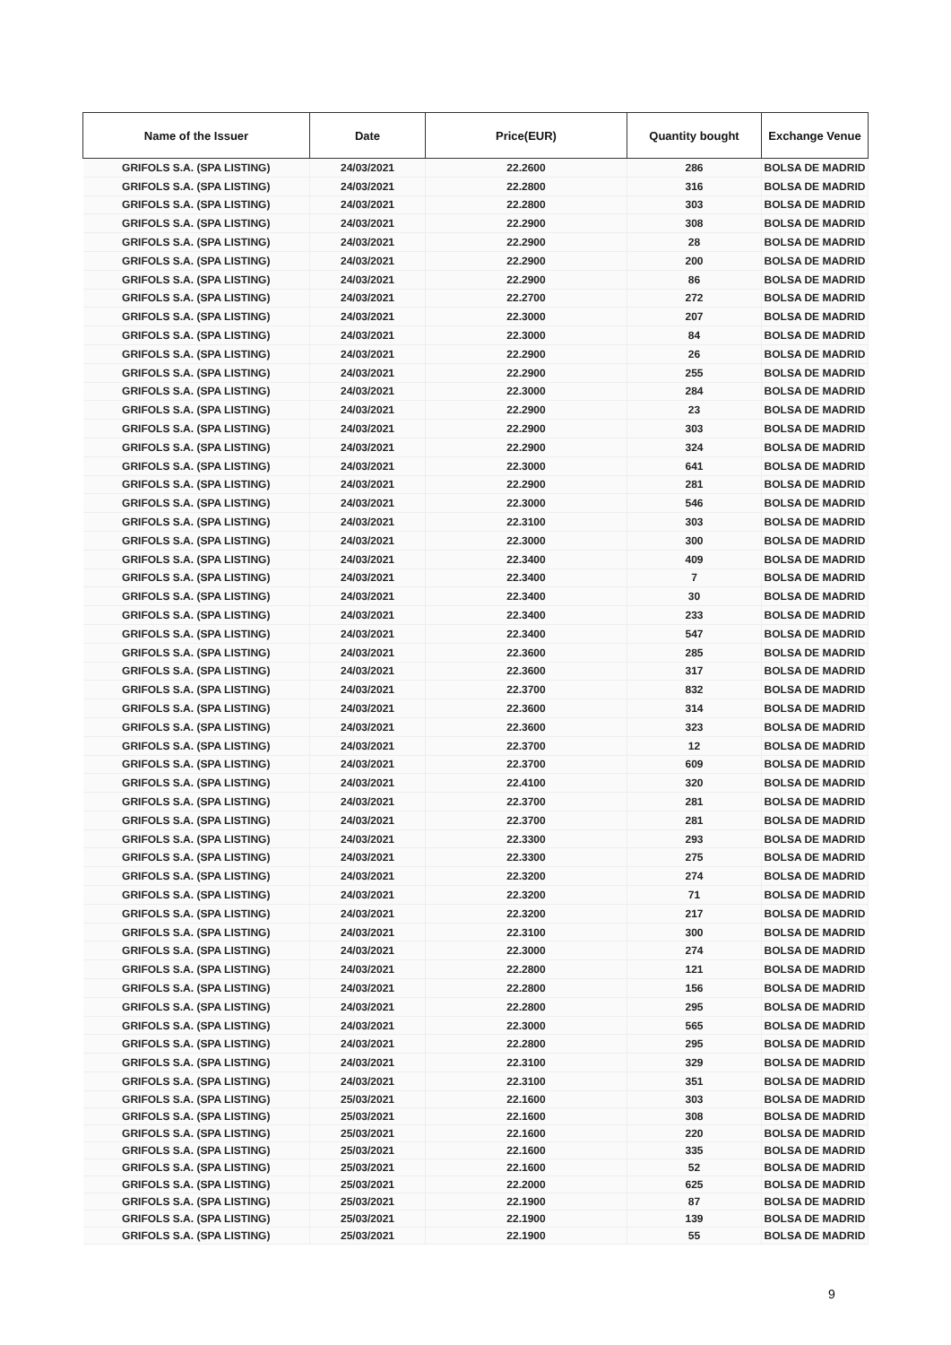| Name of the Issuer | Date | Price(EUR) | Quantity bought | Exchange Venue |
| --- | --- | --- | --- | --- |
| GRIFOLS S.A. (SPA LISTING) | 24/03/2021 | 22.2600 | 286 | BOLSA DE MADRID |
| GRIFOLS S.A. (SPA LISTING) | 24/03/2021 | 22.2800 | 316 | BOLSA DE MADRID |
| GRIFOLS S.A. (SPA LISTING) | 24/03/2021 | 22.2800 | 303 | BOLSA DE MADRID |
| GRIFOLS S.A. (SPA LISTING) | 24/03/2021 | 22.2900 | 308 | BOLSA DE MADRID |
| GRIFOLS S.A. (SPA LISTING) | 24/03/2021 | 22.2900 | 28 | BOLSA DE MADRID |
| GRIFOLS S.A. (SPA LISTING) | 24/03/2021 | 22.2900 | 200 | BOLSA DE MADRID |
| GRIFOLS S.A. (SPA LISTING) | 24/03/2021 | 22.2900 | 86 | BOLSA DE MADRID |
| GRIFOLS S.A. (SPA LISTING) | 24/03/2021 | 22.2700 | 272 | BOLSA DE MADRID |
| GRIFOLS S.A. (SPA LISTING) | 24/03/2021 | 22.3000 | 207 | BOLSA DE MADRID |
| GRIFOLS S.A. (SPA LISTING) | 24/03/2021 | 22.3000 | 84 | BOLSA DE MADRID |
| GRIFOLS S.A. (SPA LISTING) | 24/03/2021 | 22.2900 | 26 | BOLSA DE MADRID |
| GRIFOLS S.A. (SPA LISTING) | 24/03/2021 | 22.2900 | 255 | BOLSA DE MADRID |
| GRIFOLS S.A. (SPA LISTING) | 24/03/2021 | 22.3000 | 284 | BOLSA DE MADRID |
| GRIFOLS S.A. (SPA LISTING) | 24/03/2021 | 22.2900 | 23 | BOLSA DE MADRID |
| GRIFOLS S.A. (SPA LISTING) | 24/03/2021 | 22.2900 | 303 | BOLSA DE MADRID |
| GRIFOLS S.A. (SPA LISTING) | 24/03/2021 | 22.2900 | 324 | BOLSA DE MADRID |
| GRIFOLS S.A. (SPA LISTING) | 24/03/2021 | 22.3000 | 641 | BOLSA DE MADRID |
| GRIFOLS S.A. (SPA LISTING) | 24/03/2021 | 22.2900 | 281 | BOLSA DE MADRID |
| GRIFOLS S.A. (SPA LISTING) | 24/03/2021 | 22.3000 | 546 | BOLSA DE MADRID |
| GRIFOLS S.A. (SPA LISTING) | 24/03/2021 | 22.3100 | 303 | BOLSA DE MADRID |
| GRIFOLS S.A. (SPA LISTING) | 24/03/2021 | 22.3000 | 300 | BOLSA DE MADRID |
| GRIFOLS S.A. (SPA LISTING) | 24/03/2021 | 22.3400 | 409 | BOLSA DE MADRID |
| GRIFOLS S.A. (SPA LISTING) | 24/03/2021 | 22.3400 | 7 | BOLSA DE MADRID |
| GRIFOLS S.A. (SPA LISTING) | 24/03/2021 | 22.3400 | 30 | BOLSA DE MADRID |
| GRIFOLS S.A. (SPA LISTING) | 24/03/2021 | 22.3400 | 233 | BOLSA DE MADRID |
| GRIFOLS S.A. (SPA LISTING) | 24/03/2021 | 22.3400 | 547 | BOLSA DE MADRID |
| GRIFOLS S.A. (SPA LISTING) | 24/03/2021 | 22.3600 | 285 | BOLSA DE MADRID |
| GRIFOLS S.A. (SPA LISTING) | 24/03/2021 | 22.3600 | 317 | BOLSA DE MADRID |
| GRIFOLS S.A. (SPA LISTING) | 24/03/2021 | 22.3700 | 832 | BOLSA DE MADRID |
| GRIFOLS S.A. (SPA LISTING) | 24/03/2021 | 22.3600 | 314 | BOLSA DE MADRID |
| GRIFOLS S.A. (SPA LISTING) | 24/03/2021 | 22.3600 | 323 | BOLSA DE MADRID |
| GRIFOLS S.A. (SPA LISTING) | 24/03/2021 | 22.3700 | 12 | BOLSA DE MADRID |
| GRIFOLS S.A. (SPA LISTING) | 24/03/2021 | 22.3700 | 609 | BOLSA DE MADRID |
| GRIFOLS S.A. (SPA LISTING) | 24/03/2021 | 22.4100 | 320 | BOLSA DE MADRID |
| GRIFOLS S.A. (SPA LISTING) | 24/03/2021 | 22.3700 | 281 | BOLSA DE MADRID |
| GRIFOLS S.A. (SPA LISTING) | 24/03/2021 | 22.3700 | 281 | BOLSA DE MADRID |
| GRIFOLS S.A. (SPA LISTING) | 24/03/2021 | 22.3300 | 293 | BOLSA DE MADRID |
| GRIFOLS S.A. (SPA LISTING) | 24/03/2021 | 22.3300 | 275 | BOLSA DE MADRID |
| GRIFOLS S.A. (SPA LISTING) | 24/03/2021 | 22.3200 | 274 | BOLSA DE MADRID |
| GRIFOLS S.A. (SPA LISTING) | 24/03/2021 | 22.3200 | 71 | BOLSA DE MADRID |
| GRIFOLS S.A. (SPA LISTING) | 24/03/2021 | 22.3200 | 217 | BOLSA DE MADRID |
| GRIFOLS S.A. (SPA LISTING) | 24/03/2021 | 22.3100 | 300 | BOLSA DE MADRID |
| GRIFOLS S.A. (SPA LISTING) | 24/03/2021 | 22.3000 | 274 | BOLSA DE MADRID |
| GRIFOLS S.A. (SPA LISTING) | 24/03/2021 | 22.2800 | 121 | BOLSA DE MADRID |
| GRIFOLS S.A. (SPA LISTING) | 24/03/2021 | 22.2800 | 156 | BOLSA DE MADRID |
| GRIFOLS S.A. (SPA LISTING) | 24/03/2021 | 22.2800 | 295 | BOLSA DE MADRID |
| GRIFOLS S.A. (SPA LISTING) | 24/03/2021 | 22.3000 | 565 | BOLSA DE MADRID |
| GRIFOLS S.A. (SPA LISTING) | 24/03/2021 | 22.2800 | 295 | BOLSA DE MADRID |
| GRIFOLS S.A. (SPA LISTING) | 24/03/2021 | 22.3100 | 329 | BOLSA DE MADRID |
| GRIFOLS S.A. (SPA LISTING) | 24/03/2021 | 22.3100 | 351 | BOLSA DE MADRID |
| GRIFOLS S.A. (SPA LISTING) | 25/03/2021 | 22.1600 | 303 | BOLSA DE MADRID |
| GRIFOLS S.A. (SPA LISTING) | 25/03/2021 | 22.1600 | 308 | BOLSA DE MADRID |
| GRIFOLS S.A. (SPA LISTING) | 25/03/2021 | 22.1600 | 220 | BOLSA DE MADRID |
| GRIFOLS S.A. (SPA LISTING) | 25/03/2021 | 22.1600 | 335 | BOLSA DE MADRID |
| GRIFOLS S.A. (SPA LISTING) | 25/03/2021 | 22.1600 | 52 | BOLSA DE MADRID |
| GRIFOLS S.A. (SPA LISTING) | 25/03/2021 | 22.2000 | 625 | BOLSA DE MADRID |
| GRIFOLS S.A. (SPA LISTING) | 25/03/2021 | 22.1900 | 87 | BOLSA DE MADRID |
| GRIFOLS S.A. (SPA LISTING) | 25/03/2021 | 22.1900 | 139 | BOLSA DE MADRID |
| GRIFOLS S.A. (SPA LISTING) | 25/03/2021 | 22.1900 | 55 | BOLSA DE MADRID |
9